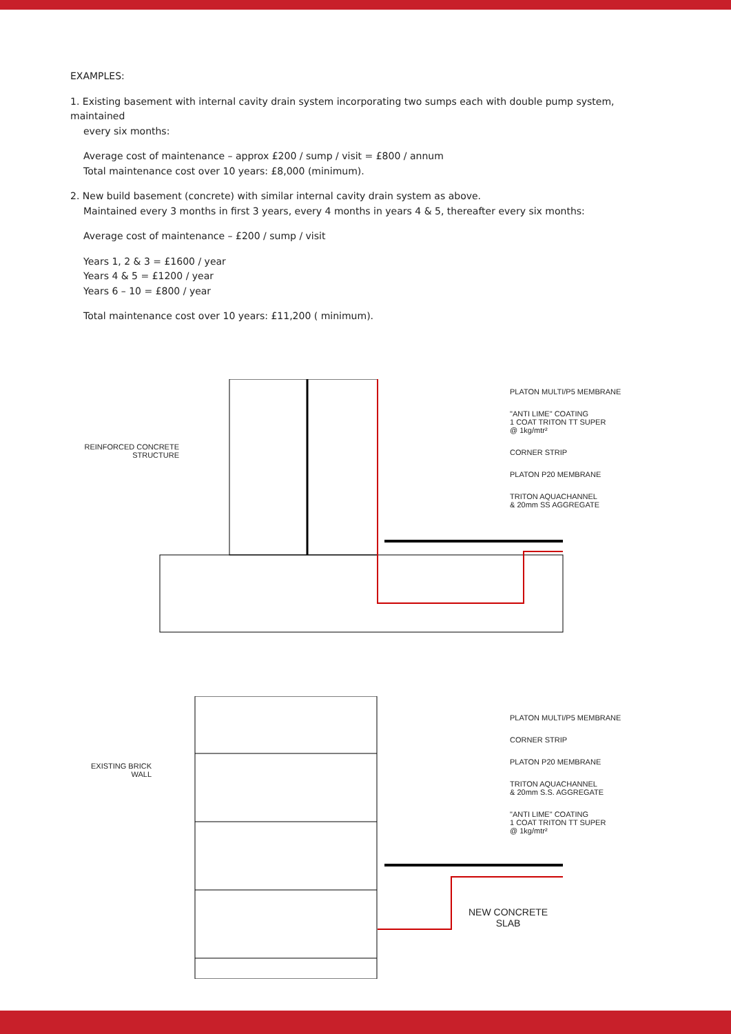EXAMPLES:
1. Existing basement with internal cavity drain system incorporating two sumps each with double pump system, maintained
every six months:
Average cost of maintenance – approx £200 / sump / visit = £800 / annum
Total maintenance cost over 10 years: £8,000 (minimum).
2. New build basement (concrete) with similar internal cavity drain system as above.
Maintained every 3 months in first 3 years, every 4 months in years 4 & 5, thereafter every six months:
Average cost of maintenance – £200 / sump / visit
Years 1, 2 & 3 = £1600 / year
Years 4 & 5 = £1200 / year
Years 6 – 10 = £800 / year
Total maintenance cost over 10 years: £11,200 ( minimum).
REINFORCED CONCRETE STRUCTURE
PLATON MULTI/P5 MEMBRANE
"ANTI LIME" COATING
1 COAT TRITON TT SUPER
@ 1kg/mtr²
CORNER STRIP
PLATON P20 MEMBRANE
TRITON AQUACHANNEL
& 20mm SS AGGREGATE
EXISTING BRICK WALL
PLATON MULTI/P5 MEMBRANE
CORNER STRIP
PLATON P20 MEMBRANE
TRITON AQUACHANNEL
& 20mm S.S. AGGREGATE
"ANTI LIME" COATING
1 COAT TRITON TT SUPER
@ 1kg/mtr²
NEW CONCRETE
SLAB